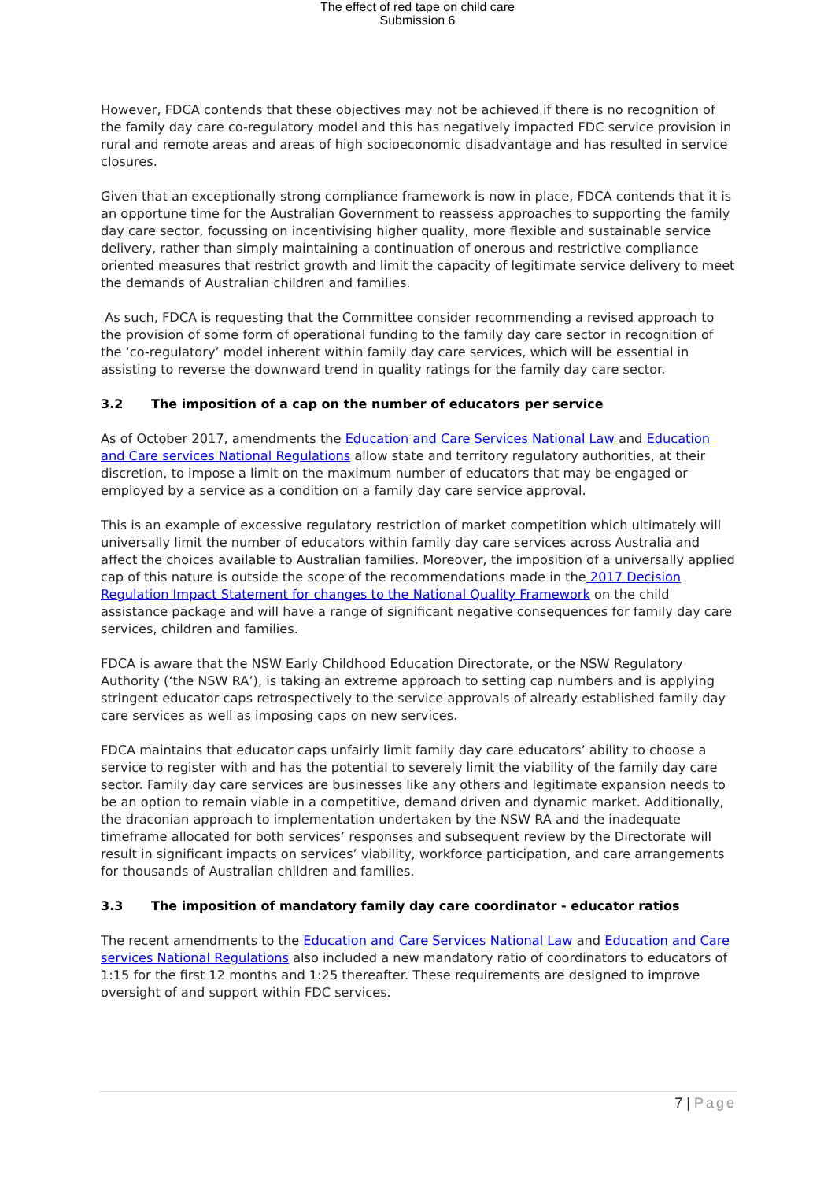The effect of red tape on child care
Submission 6
However, FDCA contends that these objectives may not be achieved if there is no recognition of the family day care co-regulatory model and this has negatively impacted FDC service provision in rural and remote areas and areas of high socioeconomic disadvantage and has resulted in service closures.
Given that an exceptionally strong compliance framework is now in place, FDCA contends that it is an opportune time for the Australian Government to reassess approaches to supporting the family day care sector, focussing on incentivising higher quality, more flexible and sustainable service delivery, rather than simply maintaining a continuation of onerous and restrictive compliance oriented measures that restrict growth and limit the capacity of legitimate service delivery to meet the demands of Australian children and families.
As such, FDCA is requesting that the Committee consider recommending a revised approach to the provision of some form of operational funding to the family day care sector in recognition of the ‘co-regulatory’ model inherent within family day care services, which will be essential in assisting to reverse the downward trend in quality ratings for the family day care sector.
3.2 The imposition of a cap on the number of educators per service
As of October 2017, amendments the Education and Care Services National Law and Education and Care services National Regulations allow state and territory regulatory authorities, at their discretion, to impose a limit on the maximum number of educators that may be engaged or employed by a service as a condition on a family day care service approval.
This is an example of excessive regulatory restriction of market competition which ultimately will universally limit the number of educators within family day care services across Australia and affect the choices available to Australian families. Moreover, the imposition of a universally applied cap of this nature is outside the scope of the recommendations made in the 2017 Decision Regulation Impact Statement for changes to the National Quality Framework on the child assistance package and will have a range of significant negative consequences for family day care services, children and families.
FDCA is aware that the NSW Early Childhood Education Directorate, or the NSW Regulatory Authority (‘the NSW RA’), is taking an extreme approach to setting cap numbers and is applying stringent educator caps retrospectively to the service approvals of already established family day care services as well as imposing caps on new services.
FDCA maintains that educator caps unfairly limit family day care educators’ ability to choose a service to register with and has the potential to severely limit the viability of the family day care sector. Family day care services are businesses like any others and legitimate expansion needs to be an option to remain viable in a competitive, demand driven and dynamic market. Additionally, the draconian approach to implementation undertaken by the NSW RA and the inadequate timeframe allocated for both services’ responses and subsequent review by the Directorate will result in significant impacts on services’ viability, workforce participation, and care arrangements for thousands of Australian children and families.
3.3 The imposition of mandatory family day care coordinator - educator ratios
The recent amendments to the Education and Care Services National Law and Education and Care services National Regulations also included a new mandatory ratio of coordinators to educators of 1:15 for the first 12 months and 1:25 thereafter. These requirements are designed to improve oversight of and support within FDC services.
7 | Page